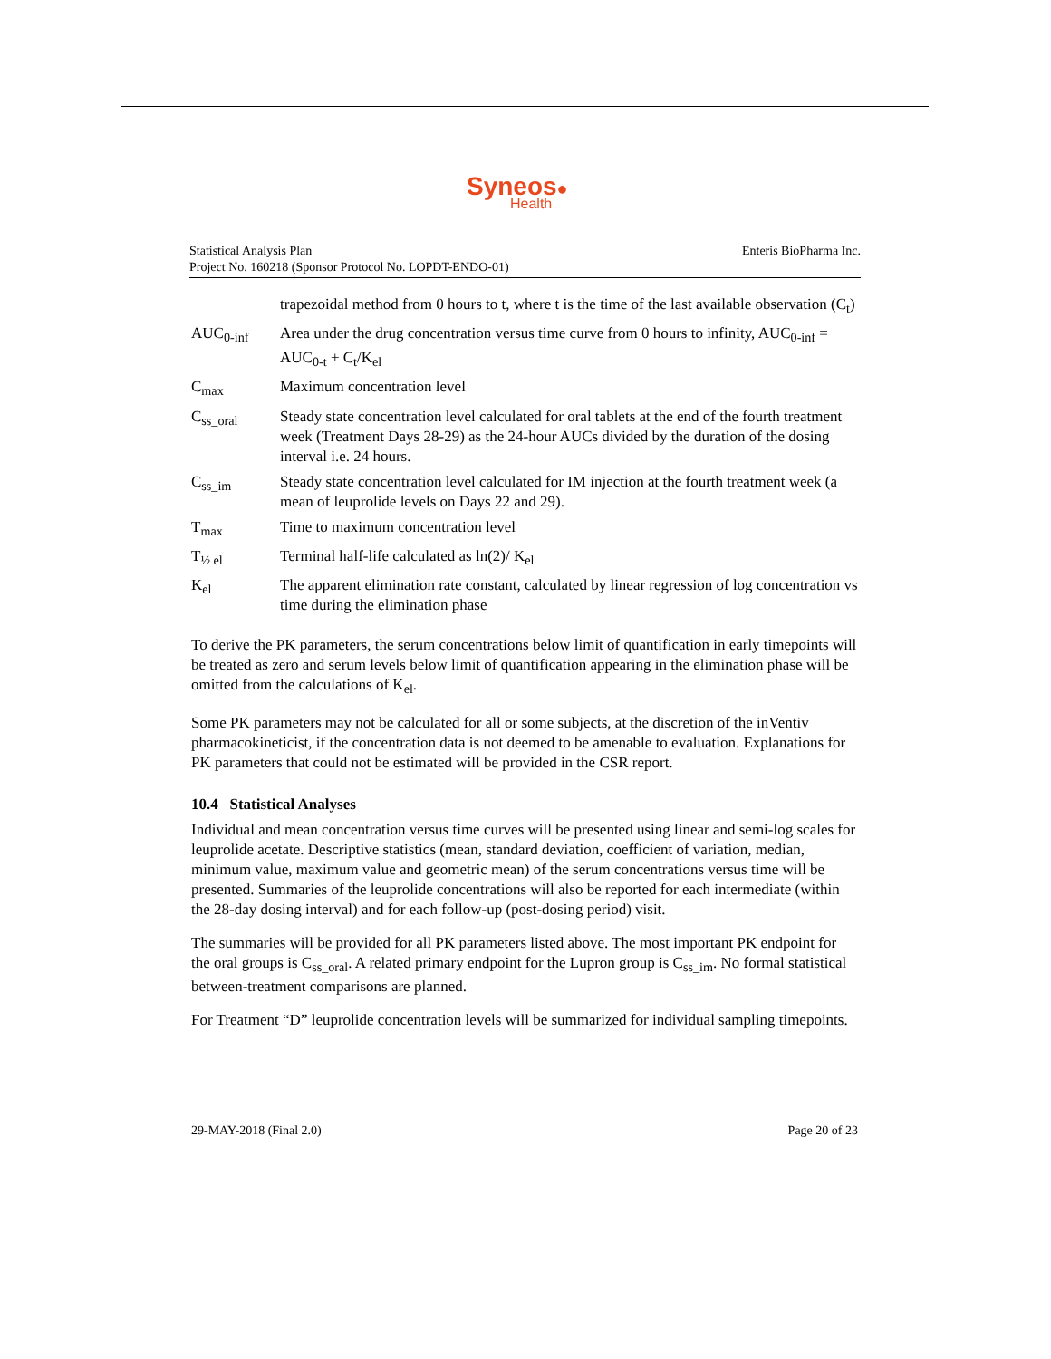Syneos●
Health
Statistical Analysis Plan
Project No. 160218 (Sponsor Protocol No. LOPDT-ENDO-01)
Enteris BioPharma Inc.
| | trapezoidal method from 0 hours to t, where t is the time of the last available observation (C<sub>t</sub>) |
| AUC<sub>0-inf</sub> | Area under the drug concentration versus time curve from 0 hours to infinity, AUC<sub>0-inf</sub> = AUC<sub>0-t</sub> + C<sub>t</sub>/K<sub>el</sub> |
| C<sub>max</sub> | Maximum concentration level |
| C<sub>ss_oral</sub> | Steady state concentration level calculated for oral tablets at the end of the fourth treatment week (Treatment Days 28-29) as the 24-hour AUCs divided by the duration of the dosing interval i.e. 24 hours. |
| C<sub>ss_im</sub> | Steady state concentration level calculated for IM injection at the fourth treatment week (a mean of leuprolide levels on Days 22 and 29). |
| T<sub>max</sub> | Time to maximum concentration level |
| T<sub>½ el</sub> | Terminal half-life calculated as ln(2)/ K<sub>el</sub> |
| K<sub>el</sub> | The apparent elimination rate constant, calculated by linear regression of log concentration vs time during the elimination phase |
To derive the PK parameters, the serum concentrations below limit of quantification in early timepoints will be treated as zero and serum levels below limit of quantification appearing in the elimination phase will be omitted from the calculations of K<sub>el</sub>.
Some PK parameters may not be calculated for all or some subjects, at the discretion of the inVentiv pharmacokineticist, if the concentration data is not deemed to be amenable to evaluation. Explanations for PK parameters that could not be estimated will be provided in the CSR report.
10.4 Statistical Analyses
Individual and mean concentration versus time curves will be presented using linear and semi-log scales for leuprolide acetate. Descriptive statistics (mean, standard deviation, coefficient of variation, median, minimum value, maximum value and geometric mean) of the serum concentrations versus time will be presented. Summaries of the leuprolide concentrations will also be reported for each intermediate (within the 28-day dosing interval) and for each follow-up (post-dosing period) visit.
The summaries will be provided for all PK parameters listed above. The most important PK endpoint for the oral groups is C<sub>ss_oral</sub>. A related primary endpoint for the Lupron group is C<sub>ss_im</sub>. No formal statistical between-treatment comparisons are planned.
For Treatment “D” leuprolide concentration levels will be summarized for individual sampling timepoints.
29-MAY-2018 (Final 2.0) Page 20 of 23